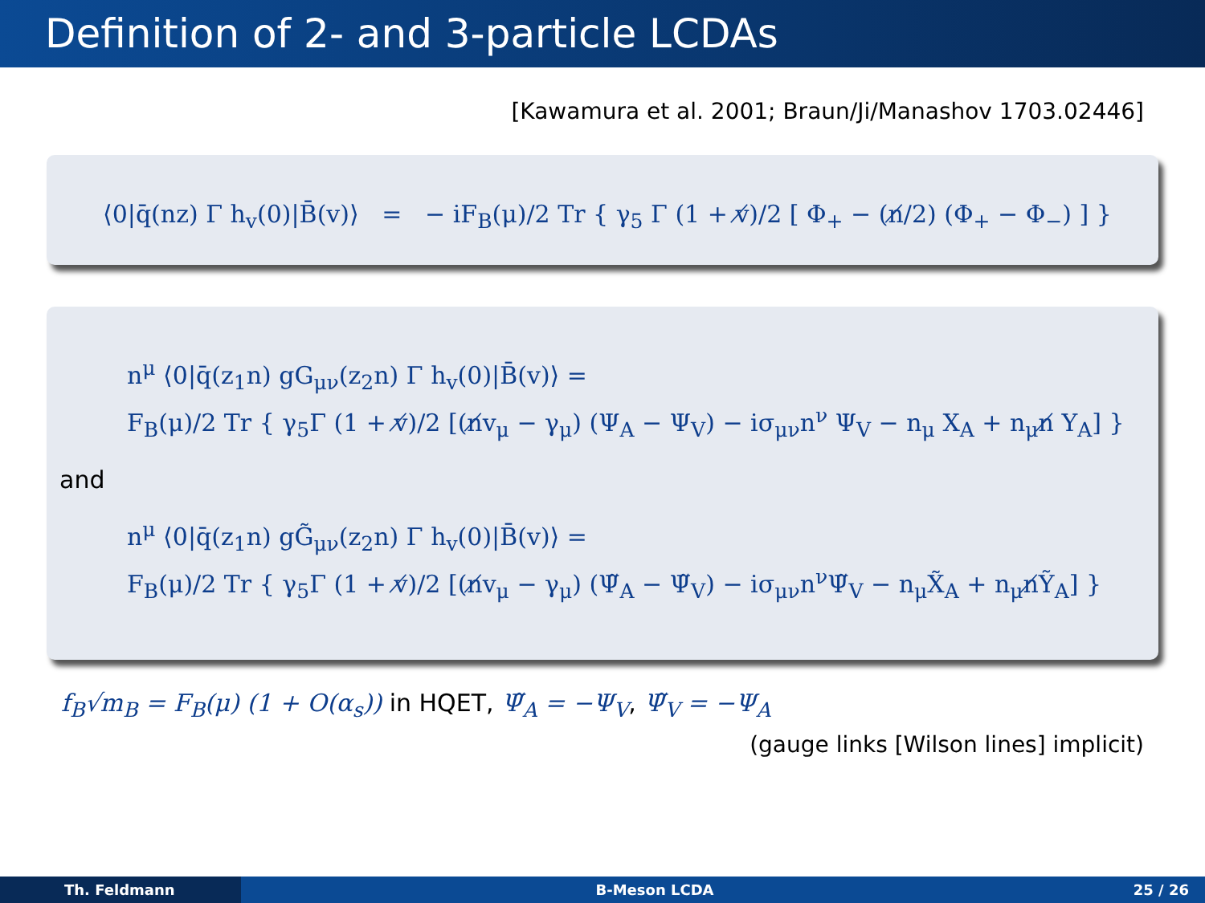Definition of 2- and 3-particle LCDAs
[Kawamura et al. 2001; Braun/Ji/Manashov 1703.02446]
⟨0|q̄(nz) Γ h<sub>v</sub>(0)|B̄(v)⟩ = − iF<sub>B</sub>(μ)/2 Tr { γ<sub>5</sub> Γ (1 + v̸)/2 [ Φ<sub>+</sub> − (n̸/2) (Φ<sub>+</sub> − Φ<sub>−</sub>) ] }
n<sup>μ</sup> ⟨0|q̄(z<sub>1</sub>n) gG<sub>μν</sub>(z<sub>2</sub>n) Γ h<sub>v</sub>(0)|B̄(v)⟩ =
F<sub>B</sub>(μ)/2 Tr { γ<sub>5</sub>Γ (1 + v̸)/2 [(n̸v<sub>μ</sub> − γ<sub>μ</sub>) (Ψ<sub>A</sub> − Ψ<sub>V</sub>) − iσ<sub>μν</sub>n<sup>ν</sup> Ψ<sub>V</sub> − n<sub>μ</sub> X<sub>A</sub> + n<sub>μ</sub>n̸ Y<sub>A</sub>] }
and
n<sup>μ</sup> ⟨0|q̄(z<sub>1</sub>n) gG̃<sub>μν</sub>(z<sub>2</sub>n) Γ h<sub>v</sub>(0)|B̄(v)⟩ =
F<sub>B</sub>(μ)/2 Tr { γ<sub>5</sub>Γ (1 + v̸)/2 [(n̸v<sub>μ</sub> − γ<sub>μ</sub>) (Ψ̃<sub>A</sub> − Ψ̃<sub>V</sub>) − iσ<sub>μν</sub>n<sup>ν</sup>Ψ̃<sub>V</sub> − n<sub>μ</sub>X̃<sub>A</sub> + n<sub>μ</sub>n̸Ỹ<sub>A</sub>] }
f<sub>B</sub>√m<sub>B</sub> = F<sub>B</sub>(μ) (1 + O(α<sub>s</sub>)) in HQET, Ψ̃<sub>A</sub> = −Ψ<sub>V</sub>, Ψ̃<sub>V</sub> = −Ψ<sub>A</sub>
(gauge links [Wilson lines] implicit)
Th. Feldmann B-Meson LCDA 25 / 26